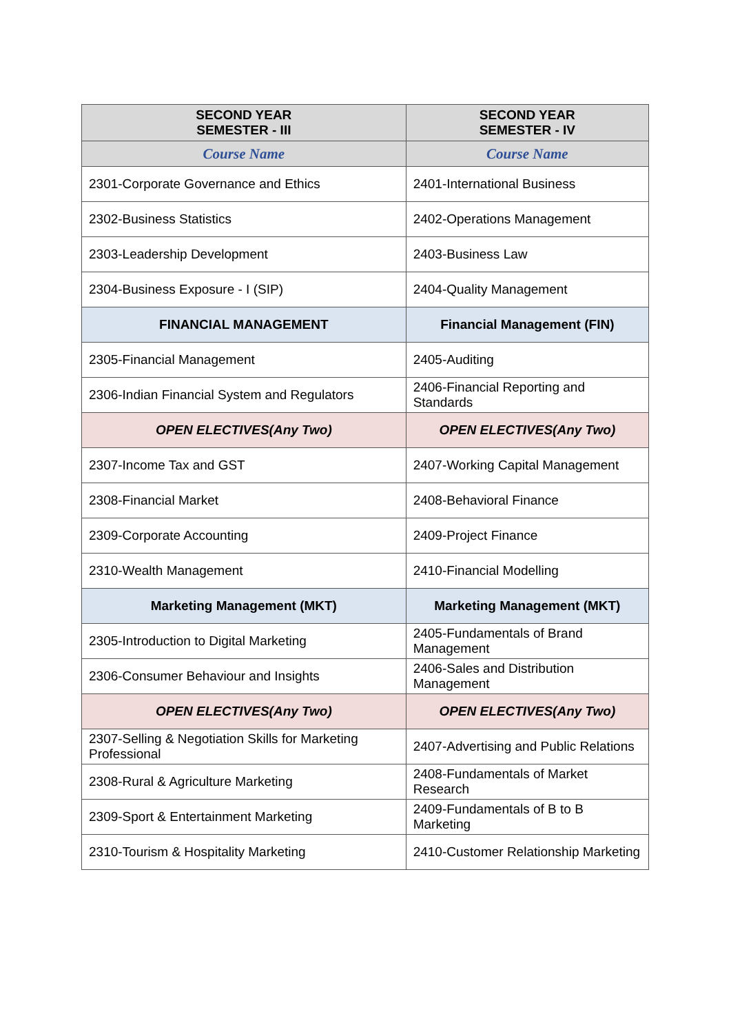| SECOND YEAR SEMESTER - III | SECOND YEAR SEMESTER - IV |
| --- | --- |
| Course Name | Course Name |
| 2301-Corporate Governance and Ethics | 2401-International Business |
| 2302-Business Statistics | 2402-Operations Management |
| 2303-Leadership Development | 2403-Business Law |
| 2304-Business Exposure - I (SIP) | 2404-Quality Management |
| FINANCIAL MANAGEMENT | Financial Management (FIN) |
| 2305-Financial Management | 2405-Auditing |
| 2306-Indian Financial System and Regulators | 2406-Financial Reporting and Standards |
| OPEN ELECTIVES(Any Two) | OPEN ELECTIVES(Any Two) |
| 2307-Income Tax and GST | 2407-Working Capital Management |
| 2308-Financial Market | 2408-Behavioral Finance |
| 2309-Corporate Accounting | 2409-Project Finance |
| 2310-Wealth Management | 2410-Financial Modelling |
| Marketing Management (MKT) | Marketing Management (MKT) |
| 2305-Introduction to Digital Marketing | 2405-Fundamentals of Brand Management |
| 2306-Consumer Behaviour and Insights | 2406-Sales and Distribution Management |
| OPEN ELECTIVES(Any Two) | OPEN ELECTIVES(Any Two) |
| 2307-Selling & Negotiation Skills for Marketing Professional | 2407-Advertising and Public Relations |
| 2308-Rural & Agriculture Marketing | 2408-Fundamentals of Market Research |
| 2309-Sport & Entertainment Marketing | 2409-Fundamentals of B to B Marketing |
| 2310-Tourism & Hospitality Marketing | 2410-Customer Relationship Marketing |